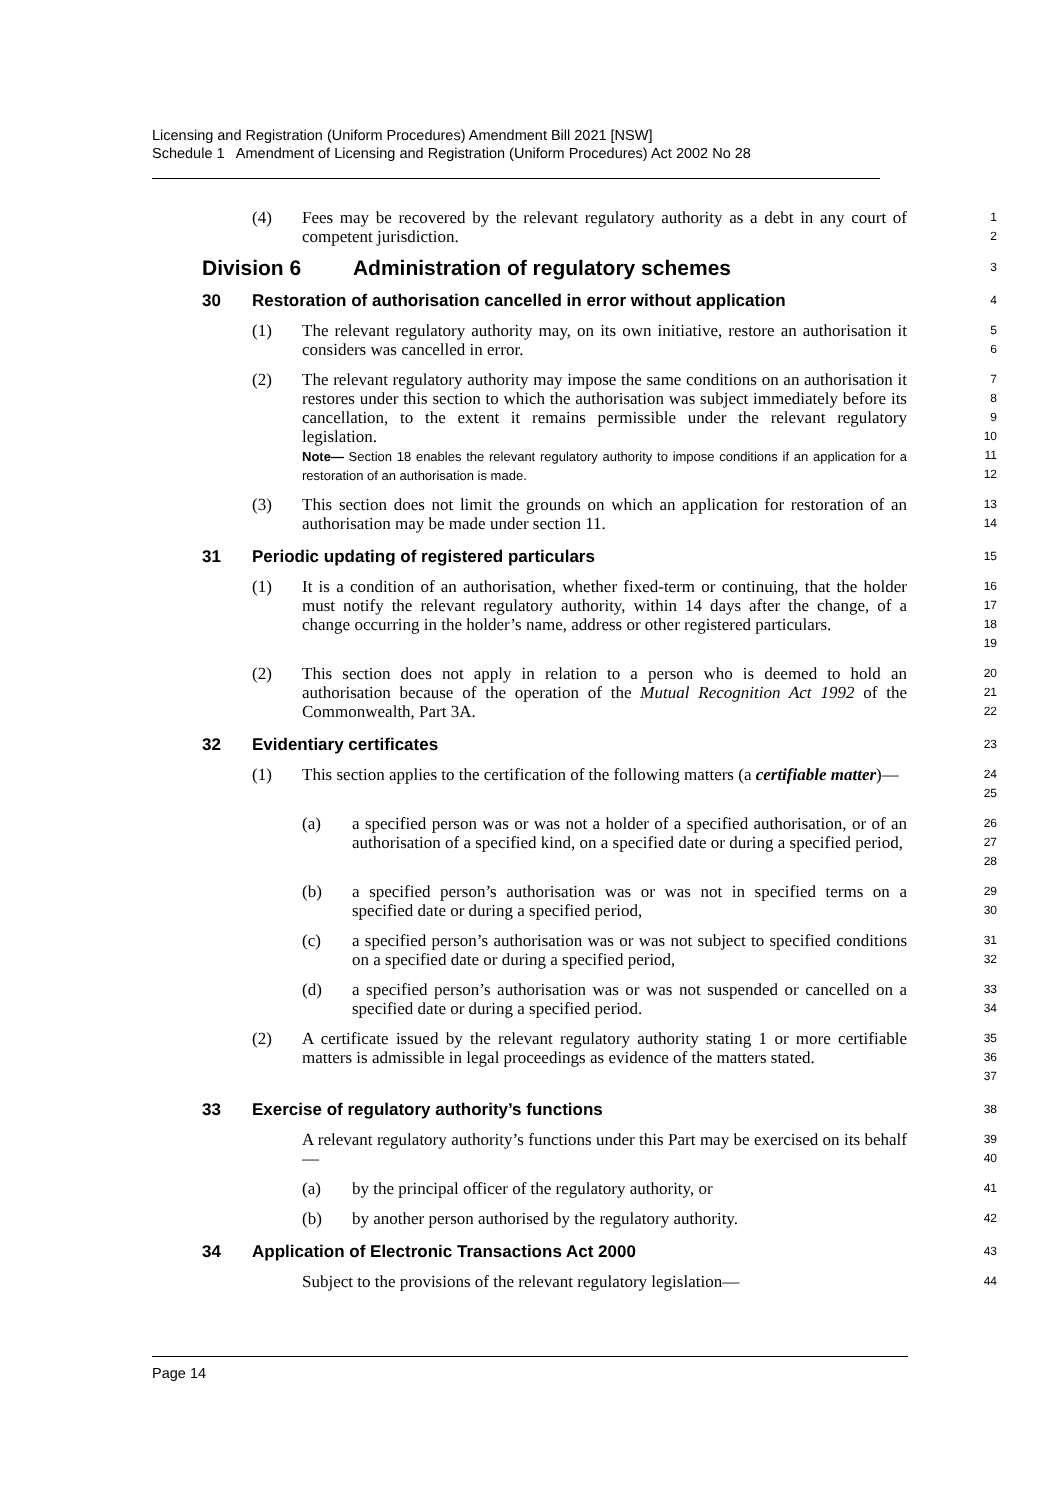Licensing and Registration (Uniform Procedures) Amendment Bill 2021 [NSW]
Schedule 1 Amendment of Licensing and Registration (Uniform Procedures) Act 2002 No 28
(4) Fees may be recovered by the relevant regulatory authority as a debt in any court of competent jurisdiction.
1
2
Division 6 Administration of regulatory schemes
3
30 Restoration of authorisation cancelled in error without application
4
(1) The relevant regulatory authority may, on its own initiative, restore an authorisation it considers was cancelled in error.
5
6
(2) The relevant regulatory authority may impose the same conditions on an authorisation it restores under this section to which the authorisation was subject immediately before its cancellation, to the extent it remains permissible under the relevant regulatory legislation.
Note— Section 18 enables the relevant regulatory authority to impose conditions if an application for a restoration of an authorisation is made.
7
8
9
10
11
12
(3) This section does not limit the grounds on which an application for restoration of an authorisation may be made under section 11.
13
14
31 Periodic updating of registered particulars
15
(1) It is a condition of an authorisation, whether fixed-term or continuing, that the holder must notify the relevant regulatory authority, within 14 days after the change, of a change occurring in the holder’s name, address or other registered particulars.
16
17
18
19
(2) This section does not apply in relation to a person who is deemed to hold an authorisation because of the operation of the Mutual Recognition Act 1992 of the Commonwealth, Part 3A.
20
21
22
32 Evidentiary certificates
23
(1) This section applies to the certification of the following matters (a certifiable matter)—
24
25
(a) a specified person was or was not a holder of a specified authorisation, or of an authorisation of a specified kind, on a specified date or during a specified period,
26
27
28
(b) a specified person’s authorisation was or was not in specified terms on a specified date or during a specified period,
29
30
(c) a specified person’s authorisation was or was not subject to specified conditions on a specified date or during a specified period,
31
32
(d) a specified person’s authorisation was or was not suspended or cancelled on a specified date or during a specified period.
33
34
(2) A certificate issued by the relevant regulatory authority stating 1 or more certifiable matters is admissible in legal proceedings as evidence of the matters stated.
35
36
37
33 Exercise of regulatory authority’s functions
38
A relevant regulatory authority’s functions under this Part may be exercised on its behalf—
39
40
(a) by the principal officer of the regulatory authority, or
41
(b) by another person authorised by the regulatory authority.
42
34 Application of Electronic Transactions Act 2000
43
Subject to the provisions of the relevant regulatory legislation—
44
Page 14